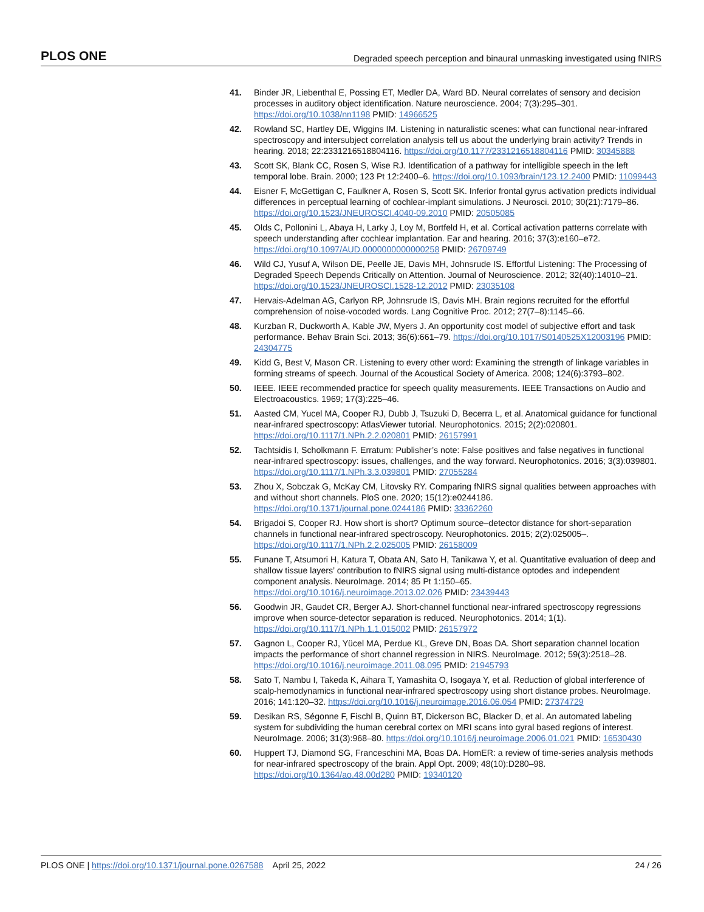PLOS ONE Degraded speech perception and binaural unmasking investigated using fNIRS
41. Binder JR, Liebenthal E, Possing ET, Medler DA, Ward BD. Neural correlates of sensory and decision processes in auditory object identification. Nature neuroscience. 2004; 7(3):295–301. https://doi.org/10.1038/nn1198 PMID: 14966525
42. Rowland SC, Hartley DE, Wiggins IM. Listening in naturalistic scenes: what can functional near-infrared spectroscopy and intersubject correlation analysis tell us about the underlying brain activity? Trends in hearing. 2018; 22:2331216518804116. https://doi.org/10.1177/2331216518804116 PMID: 30345888
43. Scott SK, Blank CC, Rosen S, Wise RJ. Identification of a pathway for intelligible speech in the left temporal lobe. Brain. 2000; 123 Pt 12:2400–6. https://doi.org/10.1093/brain/123.12.2400 PMID: 11099443
44. Eisner F, McGettigan C, Faulkner A, Rosen S, Scott SK. Inferior frontal gyrus activation predicts individual differences in perceptual learning of cochlear-implant simulations. J Neurosci. 2010; 30(21):7179–86. https://doi.org/10.1523/JNEUROSCI.4040-09.2010 PMID: 20505085
45. Olds C, Pollonini L, Abaya H, Larky J, Loy M, Bortfeld H, et al. Cortical activation patterns correlate with speech understanding after cochlear implantation. Ear and hearing. 2016; 37(3):e160–e72. https://doi.org/10.1097/AUD.0000000000000258 PMID: 26709749
46. Wild CJ, Yusuf A, Wilson DE, Peelle JE, Davis MH, Johnsrude IS. Effortful Listening: The Processing of Degraded Speech Depends Critically on Attention. Journal of Neuroscience. 2012; 32(40):14010–21. https://doi.org/10.1523/JNEUROSCI.1528-12.2012 PMID: 23035108
47. Hervais-Adelman AG, Carlyon RP, Johnsrude IS, Davis MH. Brain regions recruited for the effortful comprehension of noise-vocoded words. Lang Cognitive Proc. 2012; 27(7–8):1145–66.
48. Kurzban R, Duckworth A, Kable JW, Myers J. An opportunity cost model of subjective effort and task performance. Behav Brain Sci. 2013; 36(6):661–79. https://doi.org/10.1017/S0140525X12003196 PMID: 24304775
49. Kidd G, Best V, Mason CR. Listening to every other word: Examining the strength of linkage variables in forming streams of speech. Journal of the Acoustical Society of America. 2008; 124(6):3793–802.
50. IEEE. IEEE recommended practice for speech quality measurements. IEEE Transactions on Audio and Electroacoustics. 1969; 17(3):225–46.
51. Aasted CM, Yucel MA, Cooper RJ, Dubb J, Tsuzuki D, Becerra L, et al. Anatomical guidance for functional near-infrared spectroscopy: AtlasViewer tutorial. Neurophotonics. 2015; 2(2):020801. https://doi.org/10.1117/1.NPh.2.2.020801 PMID: 26157991
52. Tachtsidis I, Scholkmann F. Erratum: Publisher’s note: False positives and false negatives in functional near-infrared spectroscopy: issues, challenges, and the way forward. Neurophotonics. 2016; 3(3):039801. https://doi.org/10.1117/1.NPh.3.3.039801 PMID: 27055284
53. Zhou X, Sobczak G, McKay CM, Litovsky RY. Comparing fNIRS signal qualities between approaches with and without short channels. PloS one. 2020; 15(12):e0244186. https://doi.org/10.1371/journal.pone.0244186 PMID: 33362260
54. Brigadoi S, Cooper RJ. How short is short? Optimum source–detector distance for short-separation channels in functional near-infrared spectroscopy. Neurophotonics. 2015; 2(2):025005–. https://doi.org/10.1117/1.NPh.2.2.025005 PMID: 26158009
55. Funane T, Atsumori H, Katura T, Obata AN, Sato H, Tanikawa Y, et al. Quantitative evaluation of deep and shallow tissue layers’ contribution to fNIRS signal using multi-distance optodes and independent component analysis. NeuroImage. 2014; 85 Pt 1:150–65. https://doi.org/10.1016/j.neuroimage.2013.02.026 PMID: 23439443
56. Goodwin JR, Gaudet CR, Berger AJ. Short-channel functional near-infrared spectroscopy regressions improve when source-detector separation is reduced. Neurophotonics. 2014; 1(1). https://doi.org/10.1117/1.NPh.1.1.015002 PMID: 26157972
57. Gagnon L, Cooper RJ, Yücel MA, Perdue KL, Greve DN, Boas DA. Short separation channel location impacts the performance of short channel regression in NIRS. NeuroImage. 2012; 59(3):2518–28. https://doi.org/10.1016/j.neuroimage.2011.08.095 PMID: 21945793
58. Sato T, Nambu I, Takeda K, Aihara T, Yamashita O, Isogaya Y, et al. Reduction of global interference of scalp-hemodynamics in functional near-infrared spectroscopy using short distance probes. NeuroImage. 2016; 141:120–32. https://doi.org/10.1016/j.neuroimage.2016.06.054 PMID: 27374729
59. Desikan RS, Ségonne F, Fischl B, Quinn BT, Dickerson BC, Blacker D, et al. An automated labeling system for subdividing the human cerebral cortex on MRI scans into gyral based regions of interest. NeuroImage. 2006; 31(3):968–80. https://doi.org/10.1016/j.neuroimage.2006.01.021 PMID: 16530430
60. Huppert TJ, Diamond SG, Franceschini MA, Boas DA. HomER: a review of time-series analysis methods for near-infrared spectroscopy of the brain. Appl Opt. 2009; 48(10):D280–98. https://doi.org/10.1364/ao.48.00d280 PMID: 19340120
PLOS ONE | https://doi.org/10.1371/journal.pone.0267588 April 25, 2022 24 / 26